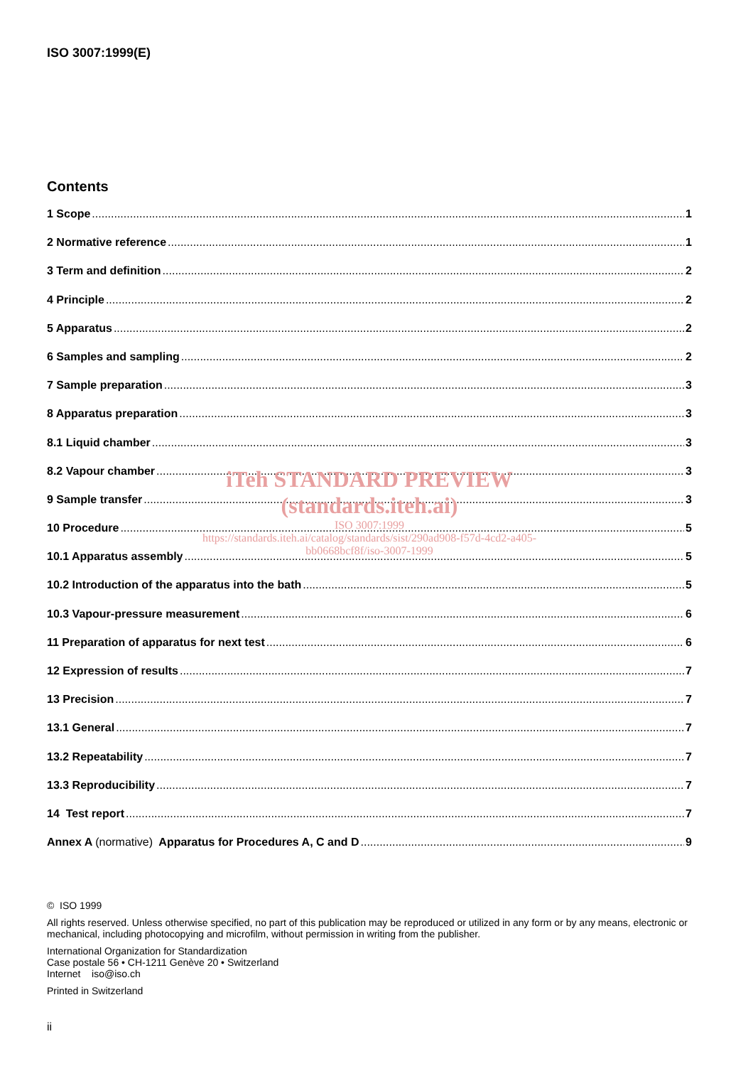ISO 3007:1999(E)
Contents
1 Scope 1
2 Normative reference 1
3 Term and definition 2
4 Principle 2
5 Apparatus 2
6 Samples and sampling 2
7 Sample preparation 3
8 Apparatus preparation 3
8.1 Liquid chamber 3
8.2 Vapour chamber 3
9 Sample transfer 3
10 Procedure 5
10.1 Apparatus assembly 5
10.2 Introduction of the apparatus into the bath 5
10.3 Vapour-pressure measurement 6
11 Preparation of apparatus for next test 6
12 Expression of results 7
13 Precision 7
13.1 General 7
13.2 Repeatability 7
13.3 Reproducibility 7
14 Test report 7
Annex A (normative) Apparatus for Procedures A, C and D 9
iTeh STANDARD PREVIEW
(standards.iteh.ai)
ISO 3007:1999
https://standards.iteh.ai/catalog/standards/sist/290ad908-f57d-4cd2-a405-
bb0668bcf8f/iso-3007-1999
© ISO 1999
All rights reserved. Unless otherwise specified, no part of this publication may be reproduced or utilized in any form or by any means, electronic or mechanical, including photocopying and microfilm, without permission in writing from the publisher.
International Organization for Standardization
Case postale 56 • CH-1211 Genève 20 • Switzerland
Internet iso@iso.ch
Printed in Switzerland
ii